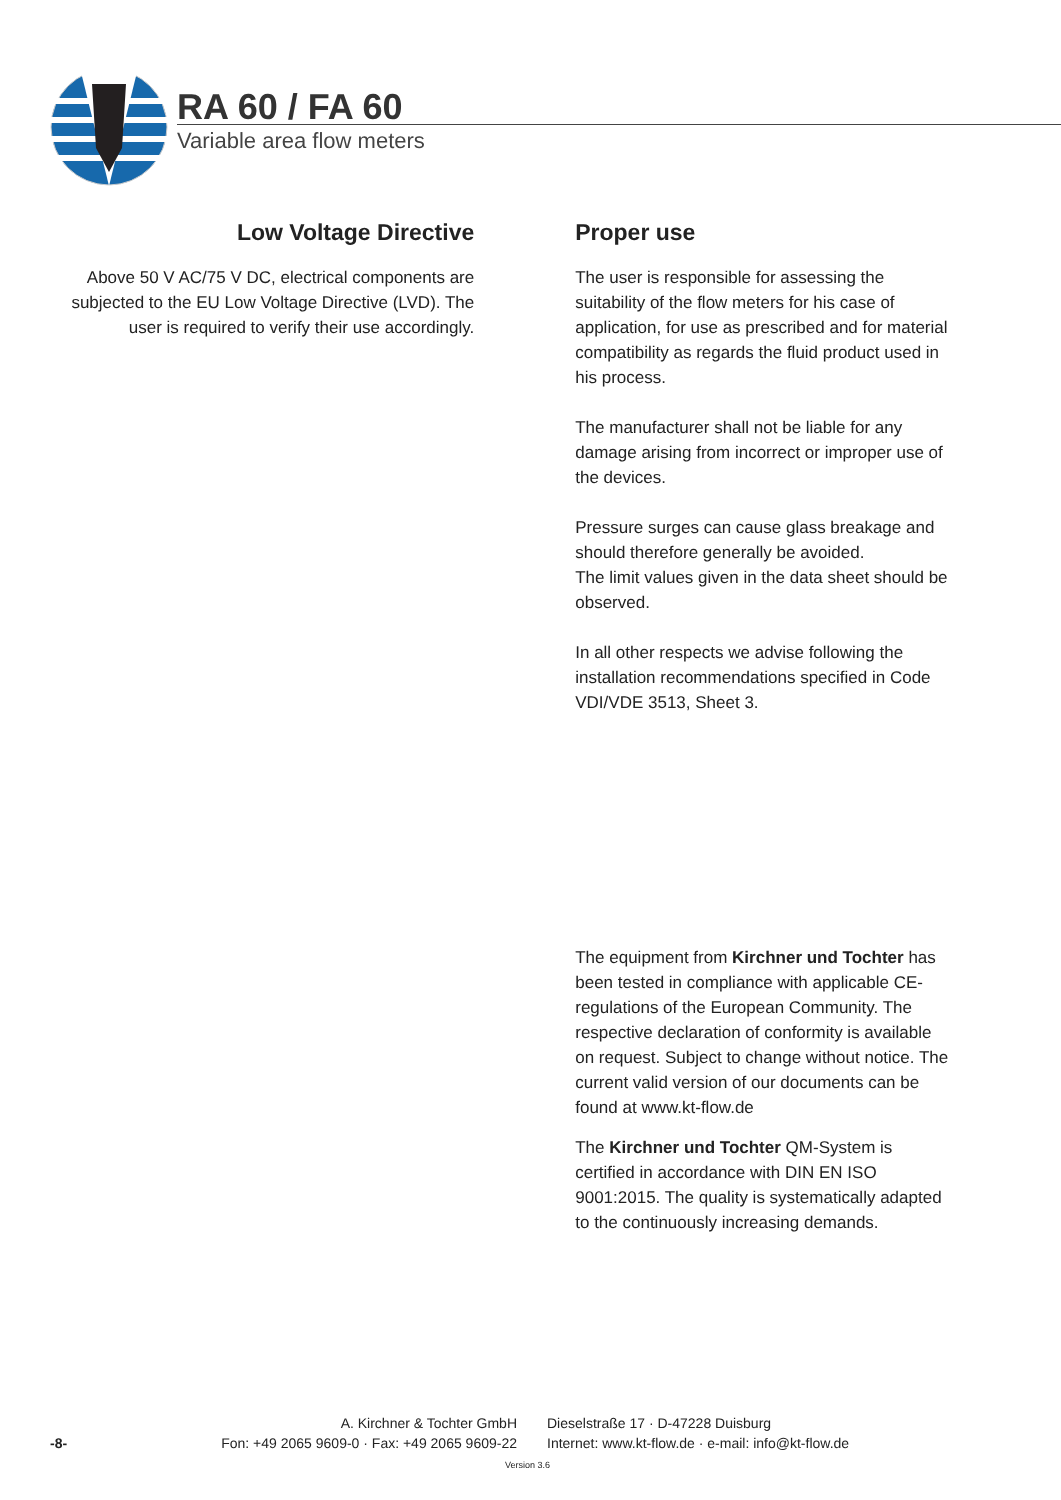RA 60 / FA 60
Variable area flow meters
Low Voltage Directive
Above 50 V AC/75 V DC, electrical components are subjected to the EU Low Voltage Directive (LVD). The user is required to verify their use accordingly.
Proper use
The user is responsible for assessing the suitability of the flow meters for his case of application, for use as prescribed and for material compatibility as regards the fluid product used in his process.
The manufacturer shall not be liable for any damage arising from incorrect or improper use of the devices.
Pressure surges can cause glass breakage and should therefore generally be avoided.
The limit values given in the data sheet should be observed.
In all other respects we advise following the installation recommendations specified in Code VDI/VDE 3513, Sheet 3.
The equipment from Kirchner und Tochter has been tested in compliance with applicable CE-regulations of the European Community. The respective declaration of conformity is available on request. Subject to change without notice. The current valid version of our documents can be found at www.kt-flow.de
The Kirchner und Tochter QM-System is certified in accordance with DIN EN ISO 9001:2015. The quality is systematically adapted to the continuously increasing demands.
-8-
A. Kirchner & Tochter GmbH
Fon: +49 2065 9609-0 · Fax: +49 2065 9609-22
Dieselstraße 17 · D-47228 Duisburg
Internet: www.kt-flow.de · e-mail: info@kt-flow.de
Version 3.6